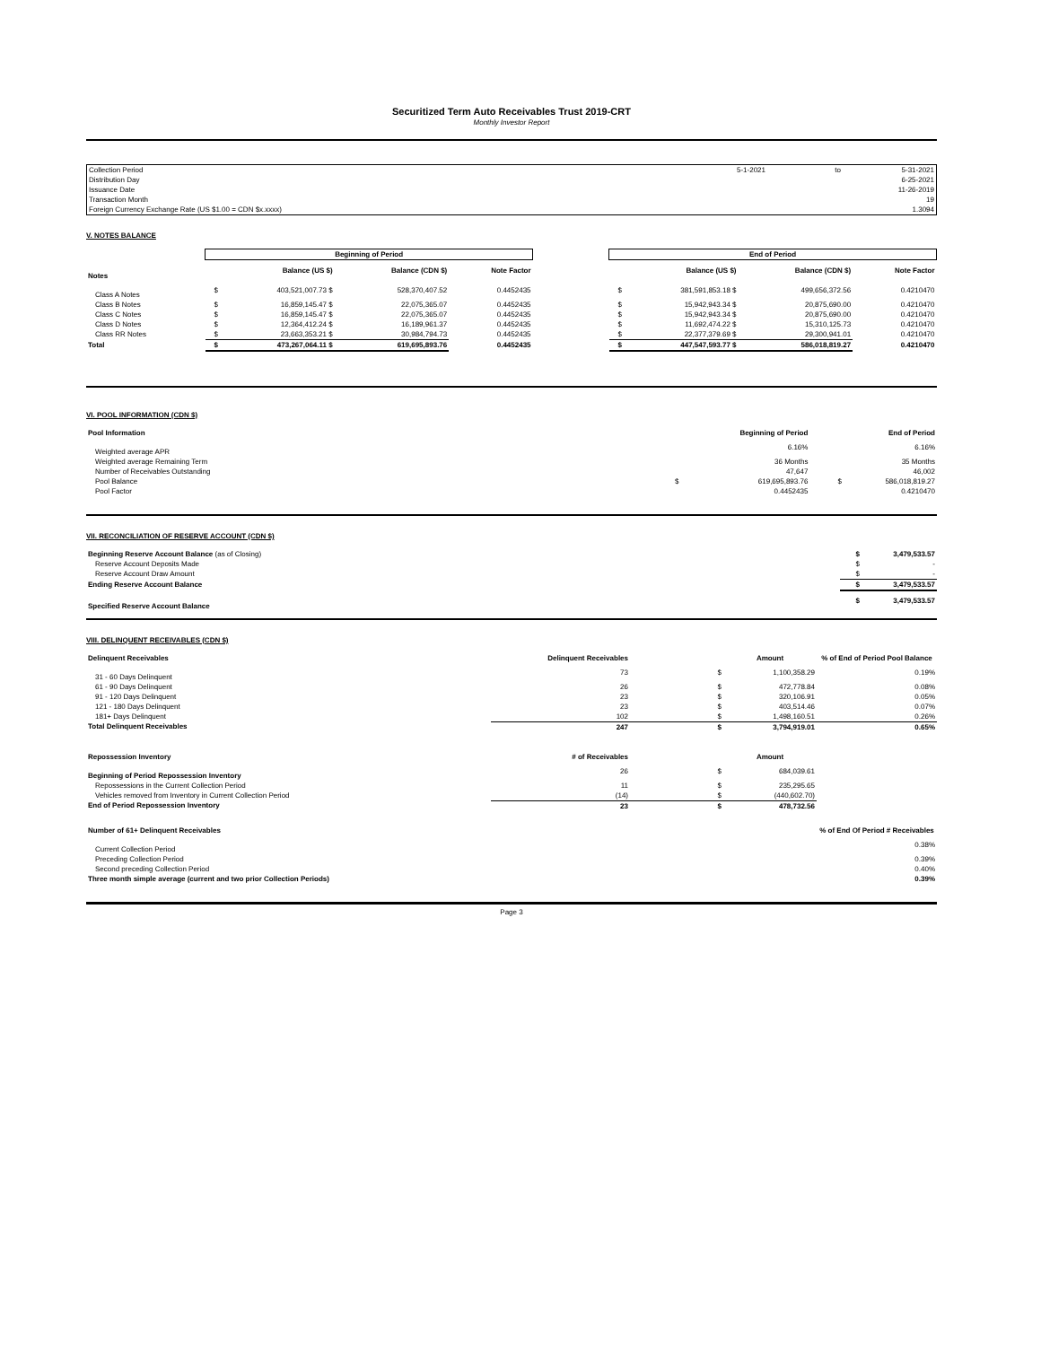Securitized Term Auto Receivables Trust 2019-CRT
Monthly Investor Report
| Collection Period | 5-1-2021 | to | 5-31-2021 |
| Distribution Day | | | 6-25-2021 |
| Issuance Date | | | 11-26-2019 |
| Transaction Month | | | 19 |
| Foreign Currency Exchange Rate (US $1.00 = CDN $x.xxxx) | | | 1.3094 |
V. NOTES BALANCE
| | Beginning of Period | | | | | End of Period | | | |
| --- | --- | --- | --- | --- | --- | --- | --- | --- | --- |
| Notes | | Balance (US $) | Balance (CDN $) | Note Factor | | | Balance (US $) | Balance (CDN $) | Note Factor |
| Class A Notes | $ | 403,521,007.73 $ | 528,370,407.52 | 0.4452435 | | $ | 381,591,853.18 $ | 499,656,372.56 | 0.4210470 |
| Class B Notes | $ | 16,859,145.47 $ | 22,075,365.07 | 0.4452435 | | $ | 15,942,943.34 $ | 20,875,690.00 | 0.4210470 |
| Class C Notes | $ | 16,859,145.47 $ | 22,075,365.07 | 0.4452435 | | $ | 15,942,943.34 $ | 20,875,690.00 | 0.4210470 |
| Class D Notes | $ | 12,364,412.24 $ | 16,189,961.37 | 0.4452435 | | $ | 11,692,474.22 $ | 15,310,125.73 | 0.4210470 |
| Class RR Notes | $ | 23,663,353.21 $ | 30,984,794.73 | 0.4452435 | | $ | 22,377,379.69 $ | 29,300,941.01 | 0.4210470 |
| Total | $ | 473,267,064.11 $ | 619,695,893.76 | 0.4452435 | | $ | 447,547,593.77 $ | 586,018,819.27 | 0.4210470 |
VI. POOL INFORMATION (CDN $)
| Pool Information | | Beginning of Period | | End of Period |
| --- | --- | --- | --- | --- |
| Weighted average APR | | 6.16% | | 6.16% |
| Weighted average Remaining Term | | 36 Months | | 35 Months |
| Number of Receivables Outstanding | | 47,647 | | 46,002 |
| Pool Balance | $ | 619,695,893.76 | $ | 586,018,819.27 |
| Pool Factor | | 0.4452435 | | 0.4210470 |
VII. RECONCILIATION OF RESERVE ACCOUNT (CDN $)
| Beginning Reserve Account Balance (as of Closing) | $ | 3,479,533.57 |
| Reserve Account Deposits Made | $ | - |
| Reserve Account Draw Amount | $ | - |
| Ending Reserve Account Balance | $ | 3,479,533.57 |
| Specified Reserve Account Balance | $ | 3,479,533.57 |
VIII. DELINQUENT RECEIVABLES (CDN $)
| Delinquent Receivables | Delinquent Receivables | | Amount | % of End of Period Pool Balance |
| --- | --- | --- | --- | --- |
| 31 - 60 Days Delinquent | 73 | $ | 1,100,358.29 | 0.19% |
| 61 - 90 Days Delinquent | 26 | $ | 472,778.84 | 0.08% |
| 91 - 120 Days Delinquent | 23 | $ | 320,106.91 | 0.05% |
| 121 - 180 Days Delinquent | 23 | $ | 403,514.46 | 0.07% |
| 181+ Days Delinquent | 102 | $ | 1,498,160.51 | 0.26% |
| Total Delinquent Receivables | 247 | $ | 3,794,919.01 | 0.65% |
| Repossession Inventory | # of Receivables | | Amount | |
| Beginning of Period Repossession Inventory | 26 | $ | 684,039.61 | |
| Repossessions in the Current Collection Period | 11 | $ | 235,295.65 | |
| Vehicles removed from Inventory in Current Collection Period | (14) | $ | (440,602.70) | |
| End of Period Repossession Inventory | 23 | $ | 478,732.56 | |
| Number of 61+ Delinquent Receivables | | | | % of End Of Period # Receivables |
| Current Collection Period | | | | 0.38% |
| Preceding Collection Period | | | | 0.39% |
| Second preceding Collection Period | | | | 0.40% |
| Three month simple average (current and two prior Collection Periods) | | | | 0.39% |
Page 3